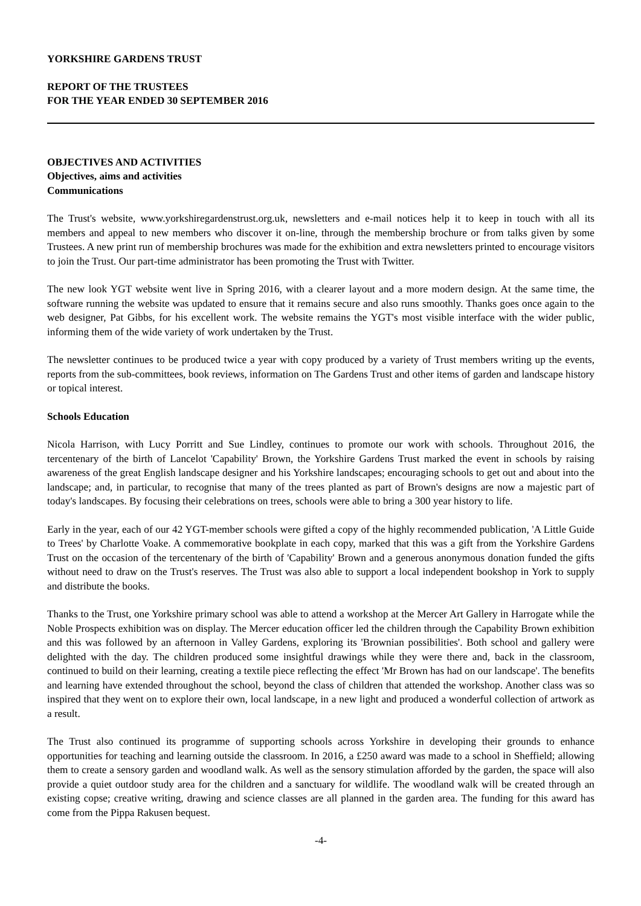YORKSHIRE GARDENS TRUST
REPORT OF THE TRUSTEES
FOR THE YEAR ENDED 30 SEPTEMBER 2016
OBJECTIVES AND ACTIVITIES
Objectives, aims and activities
Communications
The Trust's website, www.yorkshiregardenstrust.org.uk, newsletters and e-mail notices help it to keep in touch with all its members and appeal to new members who discover it on-line, through the membership brochure or from talks given by some Trustees. A new print run of membership brochures was made for the exhibition and extra newsletters printed to encourage visitors to join the Trust. Our part-time administrator has been promoting the Trust with Twitter.
The new look YGT website went live in Spring 2016, with a clearer layout and a more modern design. At the same time, the software running the website was updated to ensure that it remains secure and also runs smoothly. Thanks goes once again to the web designer, Pat Gibbs, for his excellent work. The website remains the YGT's most visible interface with the wider public, informing them of the wide variety of work undertaken by the Trust.
The newsletter continues to be produced twice a year with copy produced by a variety of Trust members writing up the events, reports from the sub-committees, book reviews, information on The Gardens Trust and other items of garden and landscape history or topical interest.
Schools Education
Nicola Harrison, with Lucy Porritt and Sue Lindley, continues to promote our work with schools. Throughout 2016, the tercentenary of the birth of Lancelot 'Capability' Brown, the Yorkshire Gardens Trust marked the event in schools by raising awareness of the great English landscape designer and his Yorkshire landscapes; encouraging schools to get out and about into the landscape; and, in particular, to recognise that many of the trees planted as part of Brown's designs are now a majestic part of today's landscapes. By focusing their celebrations on trees, schools were able to bring a 300 year history to life.
Early in the year, each of our 42 YGT-member schools were gifted a copy of the highly recommended publication, 'A Little Guide to Trees' by Charlotte Voake. A commemorative bookplate in each copy, marked that this was a gift from the Yorkshire Gardens Trust on the occasion of the tercentenary of the birth of 'Capability' Brown and a generous anonymous donation funded the gifts without need to draw on the Trust's reserves. The Trust was also able to support a local independent bookshop in York to supply and distribute the books.
Thanks to the Trust, one Yorkshire primary school was able to attend a workshop at the Mercer Art Gallery in Harrogate while the Noble Prospects exhibition was on display. The Mercer education officer led the children through the Capability Brown exhibition and this was followed by an afternoon in Valley Gardens, exploring its 'Brownian possibilities'. Both school and gallery were delighted with the day. The children produced some insightful drawings while they were there and, back in the classroom, continued to build on their learning, creating a textile piece reflecting the effect 'Mr Brown has had on our landscape'. The benefits and learning have extended throughout the school, beyond the class of children that attended the workshop. Another class was so inspired that they went on to explore their own, local landscape, in a new light and produced a wonderful collection of artwork as a result.
The Trust also continued its programme of supporting schools across Yorkshire in developing their grounds to enhance opportunities for teaching and learning outside the classroom. In 2016, a £250 award was made to a school in Sheffield; allowing them to create a sensory garden and woodland walk. As well as the sensory stimulation afforded by the garden, the space will also provide a quiet outdoor study area for the children and a sanctuary for wildlife. The woodland walk will be created through an existing copse; creative writing, drawing and science classes are all planned in the garden area. The funding for this award has come from the Pippa Rakusen bequest.
-4-